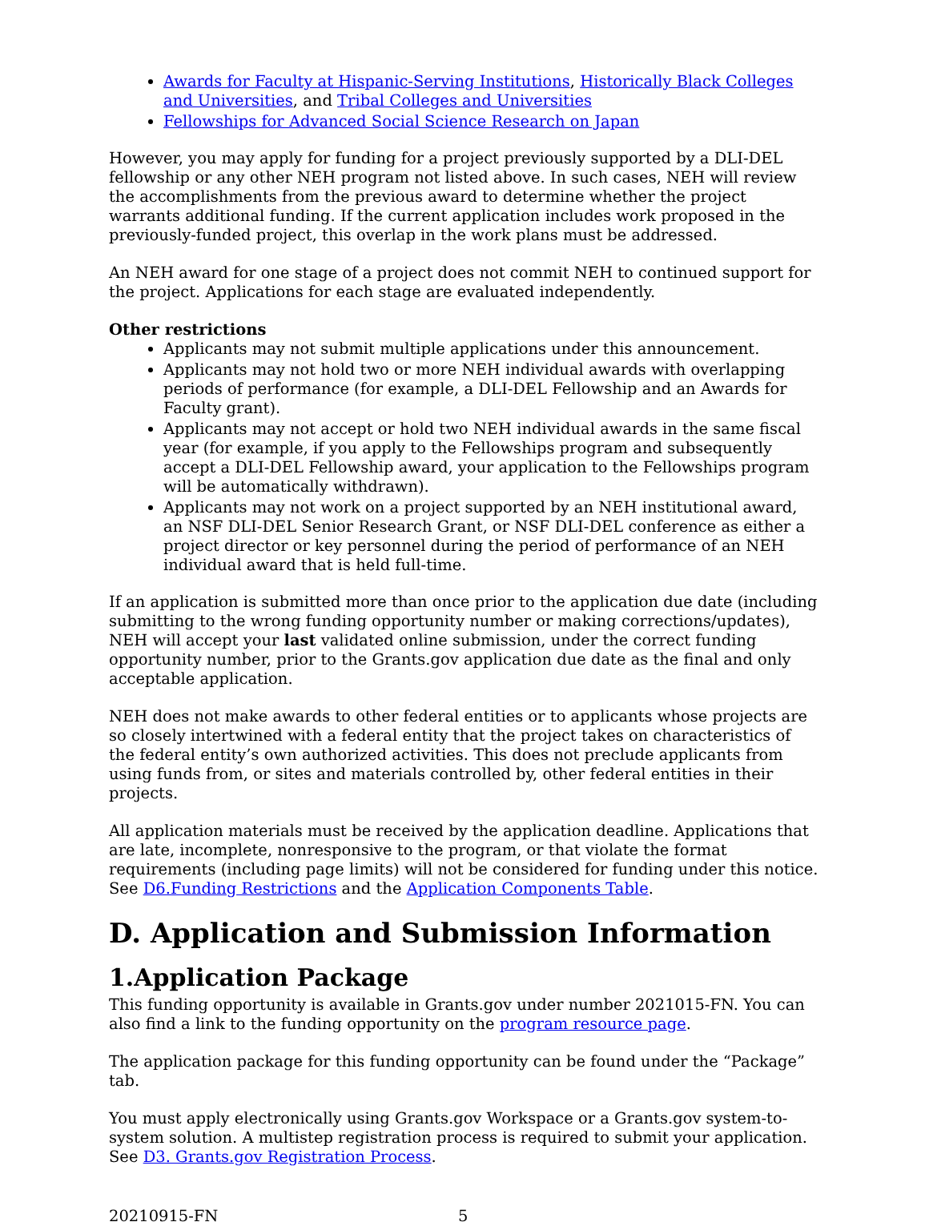Awards for Faculty at Hispanic-Serving Institutions, Historically Black Colleges and Universities, and Tribal Colleges and Universities
Fellowships for Advanced Social Science Research on Japan
However, you may apply for funding for a project previously supported by a DLI-DEL fellowship or any other NEH program not listed above. In such cases, NEH will review the accomplishments from the previous award to determine whether the project warrants additional funding. If the current application includes work proposed in the previously-funded project, this overlap in the work plans must be addressed.
An NEH award for one stage of a project does not commit NEH to continued support for the project. Applications for each stage are evaluated independently.
Other restrictions
Applicants may not submit multiple applications under this announcement.
Applicants may not hold two or more NEH individual awards with overlapping periods of performance (for example, a DLI-DEL Fellowship and an Awards for Faculty grant).
Applicants may not accept or hold two NEH individual awards in the same fiscal year (for example, if you apply to the Fellowships program and subsequently accept a DLI-DEL Fellowship award, your application to the Fellowships program will be automatically withdrawn).
Applicants may not work on a project supported by an NEH institutional award, an NSF DLI-DEL Senior Research Grant, or NSF DLI-DEL conference as either a project director or key personnel during the period of performance of an NEH individual award that is held full-time.
If an application is submitted more than once prior to the application due date (including submitting to the wrong funding opportunity number or making corrections/updates), NEH will accept your last validated online submission, under the correct funding opportunity number, prior to the Grants.gov application due date as the final and only acceptable application.
NEH does not make awards to other federal entities or to applicants whose projects are so closely intertwined with a federal entity that the project takes on characteristics of the federal entity’s own authorized activities. This does not preclude applicants from using funds from, or sites and materials controlled by, other federal entities in their projects.
All application materials must be received by the application deadline. Applications that are late, incomplete, nonresponsive to the program, or that violate the format requirements (including page limits) will not be considered for funding under this notice. See D6.Funding Restrictions and the Application Components Table.
D. Application and Submission Information
1.Application Package
This funding opportunity is available in Grants.gov under number 2021015-FN. You can also find a link to the funding opportunity on the program resource page.
The application package for this funding opportunity can be found under the “Package” tab.
You must apply electronically using Grants.gov Workspace or a Grants.gov system-to-system solution. A multistep registration process is required to submit your application. See D3. Grants.gov Registration Process.
20210915-FN 5